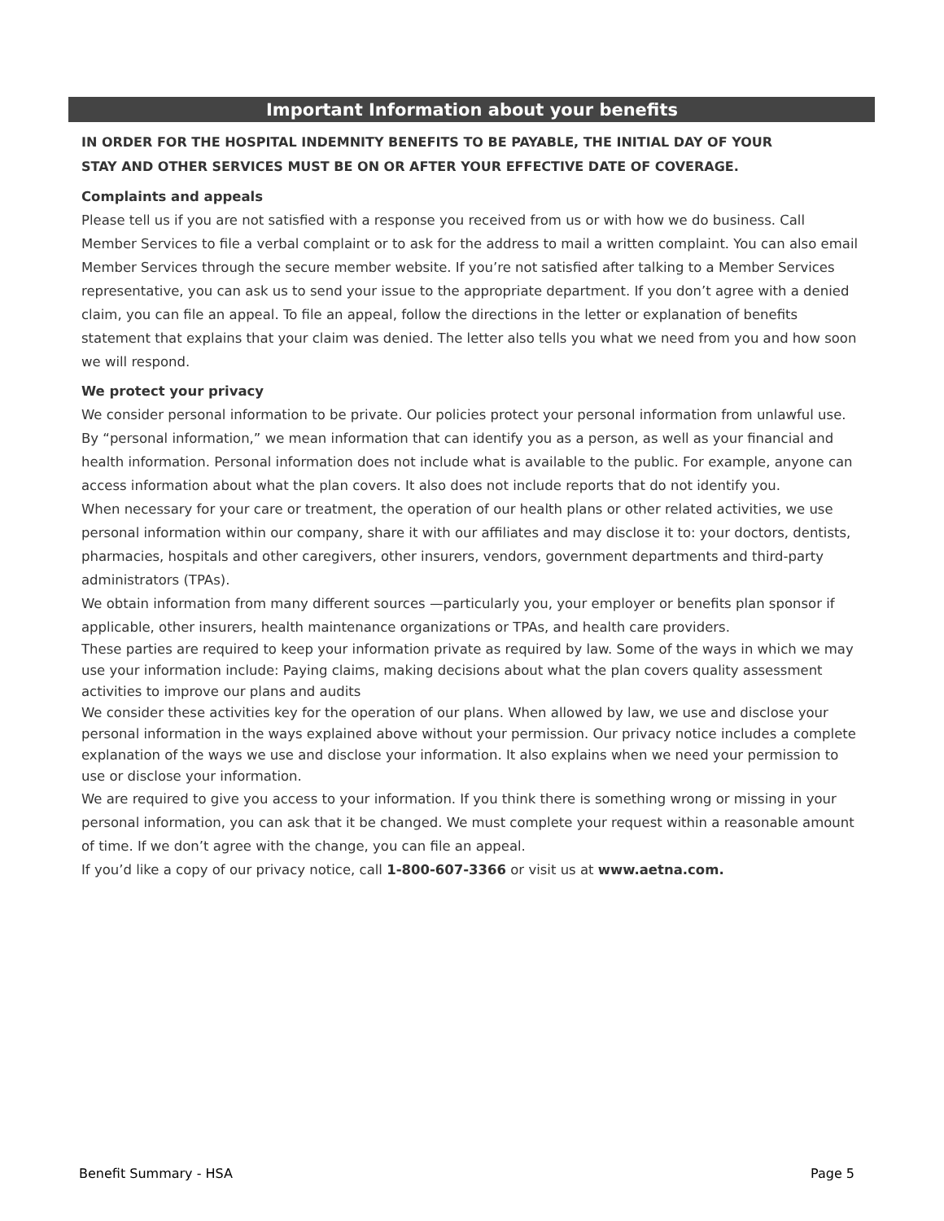Important Information about your benefits
IN ORDER FOR THE HOSPITAL INDEMNITY BENEFITS TO BE PAYABLE, THE INITIAL DAY OF YOUR
STAY AND OTHER SERVICES MUST BE ON OR AFTER YOUR EFFECTIVE DATE OF COVERAGE.
Complaints and appeals
Please tell us if you are not satisfied with a response you received from us or with how we do business. Call Member Services to file a verbal complaint or to ask for the address to mail a written complaint. You can also email Member Services through the secure member website. If you’re not satisfied after talking to a Member Services representative, you can ask us to send your issue to the appropriate department. If you don’t agree with a denied claim, you can file an appeal. To file an appeal, follow the directions in the letter or explanation of benefits statement that explains that your claim was denied. The letter also tells you what we need from you and how soon we will respond.
We protect your privacy
We consider personal information to be private. Our policies protect your personal information from unlawful use. By “personal information,” we mean information that can identify you as a person, as well as your financial and health information. Personal information does not include what is available to the public. For example, anyone can access information about what the plan covers. It also does not include reports that do not identify you.
When necessary for your care or treatment, the operation of our health plans or other related activities, we use personal information within our company, share it with our affiliates and may disclose it to: your doctors, dentists, pharmacies, hospitals and other caregivers, other insurers, vendors, government departments and third-party administrators (TPAs).
We obtain information from many different sources —particularly you, your employer or benefits plan sponsor if applicable, other insurers, health maintenance organizations or TPAs, and health care providers.
These parties are required to keep your information private as required by law. Some of the ways in which we may use your information include: Paying claims, making decisions about what the plan covers quality assessment activities to improve our plans and audits
We consider these activities key for the operation of our plans. When allowed by law, we use and disclose your personal information in the ways explained above without your permission. Our privacy notice includes a complete explanation of the ways we use and disclose your information. It also explains when we need your permission to use or disclose your information.
We are required to give you access to your information. If you think there is something wrong or missing in your personal information, you can ask that it be changed. We must complete your request within a reasonable amount of time. If we don’t agree with the change, you can file an appeal.
If you’d like a copy of our privacy notice, call 1-800-607-3366 or visit us at www.aetna.com.
Benefit Summary - HSA Page 5